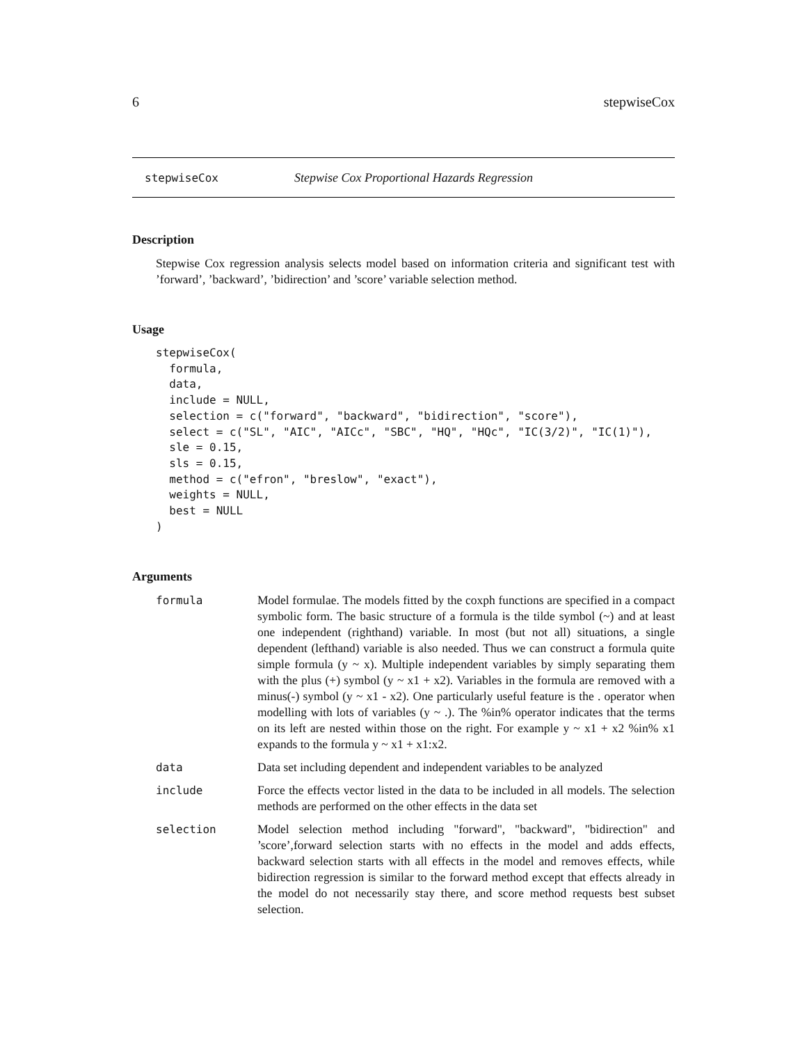6 stepwiseCox
stepwiseCox Stepwise Cox Proportional Hazards Regression
Description
Stepwise Cox regression analysis selects model based on information criteria and significant test with ’forward’, ’backward’, ’bidirection’ and ’score’ variable selection method.
Usage
stepwiseCox(
  formula,
  data,
  include = NULL,
  selection = c("forward", "backward", "bidirection", "score"),
  select = c("SL", "AIC", "AICc", "SBC", "HQ", "HQc", "IC(3/2)", "IC(1)"),
  sle = 0.15,
  sls = 0.15,
  method = c("efron", "breslow", "exact"),
  weights = NULL,
  best = NULL
)
Arguments
| formula | Model formulae. The models fitted by the coxph functions are specified in a compact symbolic form. The basic structure of a formula is the tilde symbol (~) and at least one independent (righthand) variable. In most (but not all) situations, a single dependent (lefthand) variable is also needed. Thus we can construct a formula quite simple formula (y ~ x). Multiple independent variables by simply separating them with the plus (+) symbol (y ~ x1 + x2). Variables in the formula are removed with a minus(-) symbol (y ~ x1 - x2). One particularly useful feature is the . operator when modelling with lots of variables (y ~ .). The %in% operator indicates that the terms on its left are nested within those on the right. For example y ~ x1 + x2 %in% x1 expands to the formula y ~ x1 + x1:x2. |
| data | Data set including dependent and independent variables to be analyzed |
| include | Force the effects vector listed in the data to be included in all models. The selection methods are performed on the other effects in the data set |
| selection | Model selection method including "forward", "backward", "bidirection" and ’score’,forward selection starts with no effects in the model and adds effects, backward selection starts with all effects in the model and removes effects, while bidirection regression is similar to the forward method except that effects already in the model do not necessarily stay there, and score method requests best subset selection. |